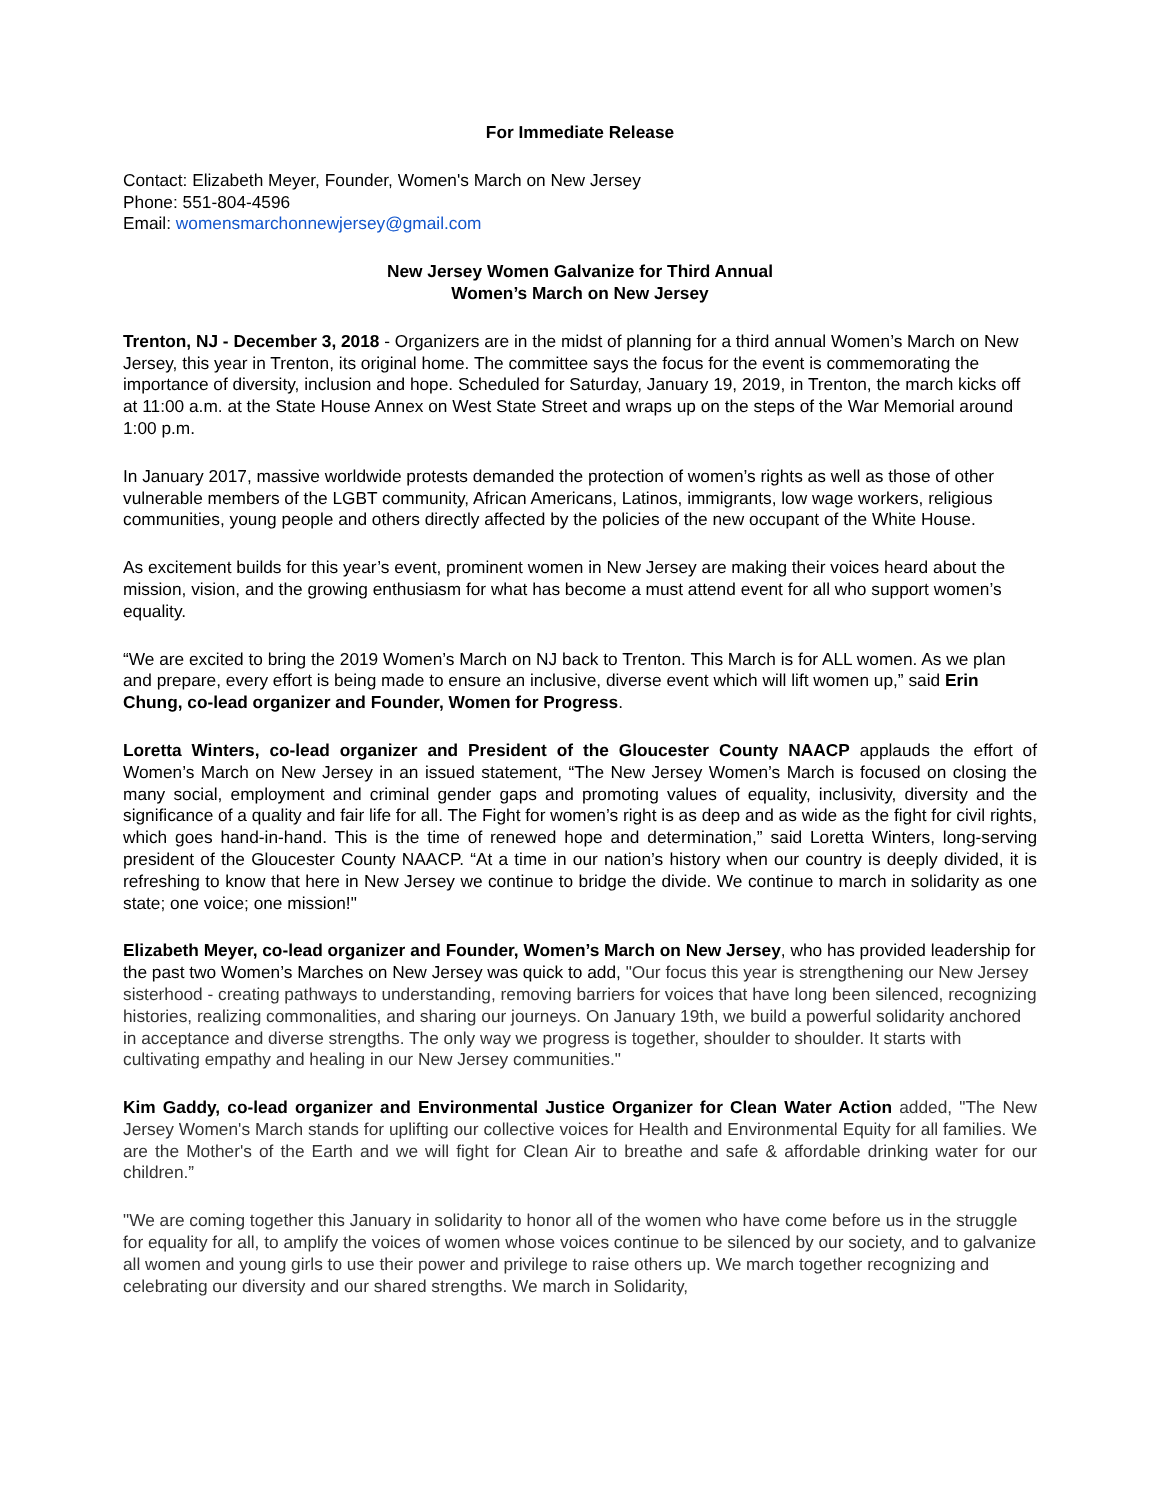For Immediate Release
Contact: Elizabeth Meyer, Founder, Women's March on New Jersey
Phone: 551-804-4596
Email: womensmarchonnewjersey@gmail.com
New Jersey Women Galvanize for Third Annual
Women’s March on New Jersey
Trenton, NJ - December 3, 2018 - Organizers are in the midst of planning for a third annual Women’s March on New Jersey, this year in Trenton, its original home. The committee says the focus for the event is commemorating the importance of diversity, inclusion and hope. Scheduled for Saturday, January 19, 2019, in Trenton, the march kicks off at 11:00 a.m. at the State House Annex on West State Street and wraps up on the steps of the War Memorial around 1:00 p.m.
In January 2017, massive worldwide protests demanded the protection of women’s rights as well as those of other vulnerable members of the LGBT community, African Americans, Latinos, immigrants, low wage workers, religious communities, young people and others directly affected by the policies of the new occupant of the White House.
As excitement builds for this year’s event, prominent women in New Jersey are making their voices heard about the mission, vision, and the growing enthusiasm for what has become a must attend event for all who support women’s equality.
“We are excited to bring the 2019 Women’s March on NJ back to Trenton. This March is for ALL women. As we plan and prepare, every effort is being made to ensure an inclusive, diverse event which will lift women up,” said Erin Chung, co-lead organizer and Founder, Women for Progress.
Loretta Winters, co-lead organizer and President of the Gloucester County NAACP applauds the effort of Women’s March on New Jersey in an issued statement, “The New Jersey Women’s March is focused on closing the many social, employment and criminal gender gaps and promoting values of equality, inclusivity, diversity and the significance of a quality and fair life for all. The Fight for women’s right is as deep and as wide as the fight for civil rights, which goes hand-in-hand. This is the time of renewed hope and determination,” said Loretta Winters, long-serving president of the Gloucester County NAACP. “At a time in our nation’s history when our country is deeply divided, it is refreshing to know that here in New Jersey we continue to bridge the divide. We continue to march in solidarity as one state; one voice; one mission!"
Elizabeth Meyer, co-lead organizer and Founder, Women’s March on New Jersey, who has provided leadership for the past two Women’s Marches on New Jersey was quick to add, "Our focus this year is strengthening our New Jersey sisterhood - creating pathways to understanding, removing barriers for voices that have long been silenced, recognizing histories, realizing commonalities, and sharing our journeys. On January 19th, we build a powerful solidarity anchored in acceptance and diverse strengths. The only way we progress is together, shoulder to shoulder. It starts with cultivating empathy and healing in our New Jersey communities."
Kim Gaddy, co-lead organizer and Environmental Justice Organizer for Clean Water Action added, "The New Jersey Women's March stands for uplifting our collective voices for Health and Environmental Equity for all families. We are the Mother's of the Earth and we will fight for Clean Air to breathe and safe & affordable drinking water for our children.”
"We are coming together this January in solidarity to honor all of the women who have come before us in the struggle for equality for all, to amplify the voices of women whose voices continue to be silenced by our society, and to galvanize all women and young girls to use their power and privilege to raise others up. We march together recognizing and celebrating our diversity and our shared strengths. We march in Solidarity,